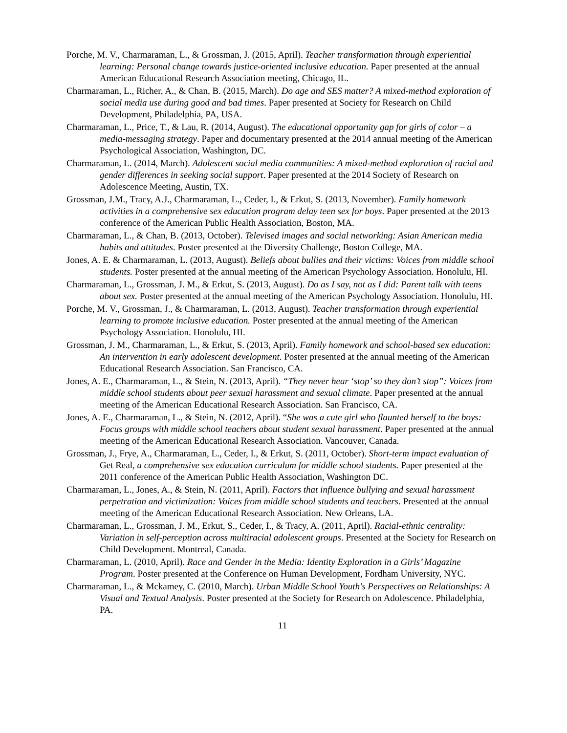Porche, M. V., Charmaraman, L., & Grossman, J. (2015, April). Teacher transformation through experiential learning: Personal change towards justice-oriented inclusive education. Paper presented at the annual American Educational Research Association meeting, Chicago, IL.
Charmaraman, L., Richer, A., & Chan, B. (2015, March). Do age and SES matter? A mixed-method exploration of social media use during good and bad times. Paper presented at Society for Research on Child Development, Philadelphia, PA, USA.
Charmaraman, L., Price, T., & Lau, R. (2014, August). The educational opportunity gap for girls of color – a media-messaging strategy. Paper and documentary presented at the 2014 annual meeting of the American Psychological Association, Washington, DC.
Charmaraman, L. (2014, March). Adolescent social media communities: A mixed-method exploration of racial and gender differences in seeking social support. Paper presented at the 2014 Society of Research on Adolescence Meeting, Austin, TX.
Grossman, J.M., Tracy, A.J., Charmaraman, L., Ceder, I., & Erkut, S. (2013, November). Family homework activities in a comprehensive sex education program delay teen sex for boys. Paper presented at the 2013 conference of the American Public Health Association, Boston, MA.
Charmaraman, L., & Chan, B. (2013, October). Televised images and social networking: Asian American media habits and attitudes. Poster presented at the Diversity Challenge, Boston College, MA.
Jones, A. E. & Charmaraman, L. (2013, August). Beliefs about bullies and their victims: Voices from middle school students. Poster presented at the annual meeting of the American Psychology Association. Honolulu, HI.
Charmaraman, L., Grossman, J. M., & Erkut, S. (2013, August). Do as I say, not as I did: Parent talk with teens about sex. Poster presented at the annual meeting of the American Psychology Association. Honolulu, HI.
Porche, M. V., Grossman, J., & Charmaraman, L. (2013, August). Teacher transformation through experiential learning to promote inclusive education. Poster presented at the annual meeting of the American Psychology Association. Honolulu, HI.
Grossman, J. M., Charmaraman, L., & Erkut, S. (2013, April). Family homework and school-based sex education: An intervention in early adolescent development. Poster presented at the annual meeting of the American Educational Research Association. San Francisco, CA.
Jones, A. E., Charmaraman, L., & Stein, N. (2013, April). “They never hear ‘stop’ so they don’t stop”: Voices from middle school students about peer sexual harassment and sexual climate. Paper presented at the annual meeting of the American Educational Research Association. San Francisco, CA.
Jones, A. E., Charmaraman, L., & Stein, N. (2012, April). “She was a cute girl who flaunted herself to the boys: Focus groups with middle school teachers about student sexual harassment. Paper presented at the annual meeting of the American Educational Research Association. Vancouver, Canada.
Grossman, J., Frye, A., Charmaraman, L., Ceder, I., & Erkut, S. (2011, October). Short-term impact evaluation of Get Real, a comprehensive sex education curriculum for middle school students. Paper presented at the 2011 conference of the American Public Health Association, Washington DC.
Charmaraman, L., Jones, A., & Stein, N. (2011, April). Factors that influence bullying and sexual harassment perpetration and victimization: Voices from middle school students and teachers. Presented at the annual meeting of the American Educational Research Association. New Orleans, LA.
Charmaraman, L., Grossman, J. M., Erkut, S., Ceder, I., & Tracy, A. (2011, April). Racial-ethnic centrality: Variation in self-perception across multiracial adolescent groups. Presented at the Society for Research on Child Development. Montreal, Canada.
Charmaraman, L. (2010, April). Race and Gender in the Media: Identity Exploration in a Girls’ Magazine Program. Poster presented at the Conference on Human Development, Fordham University, NYC.
Charmaraman, L., & Mckamey, C. (2010, March). Urban Middle School Youth's Perspectives on Relationships: A Visual and Textual Analysis. Poster presented at the Society for Research on Adolescence. Philadelphia, PA.
11